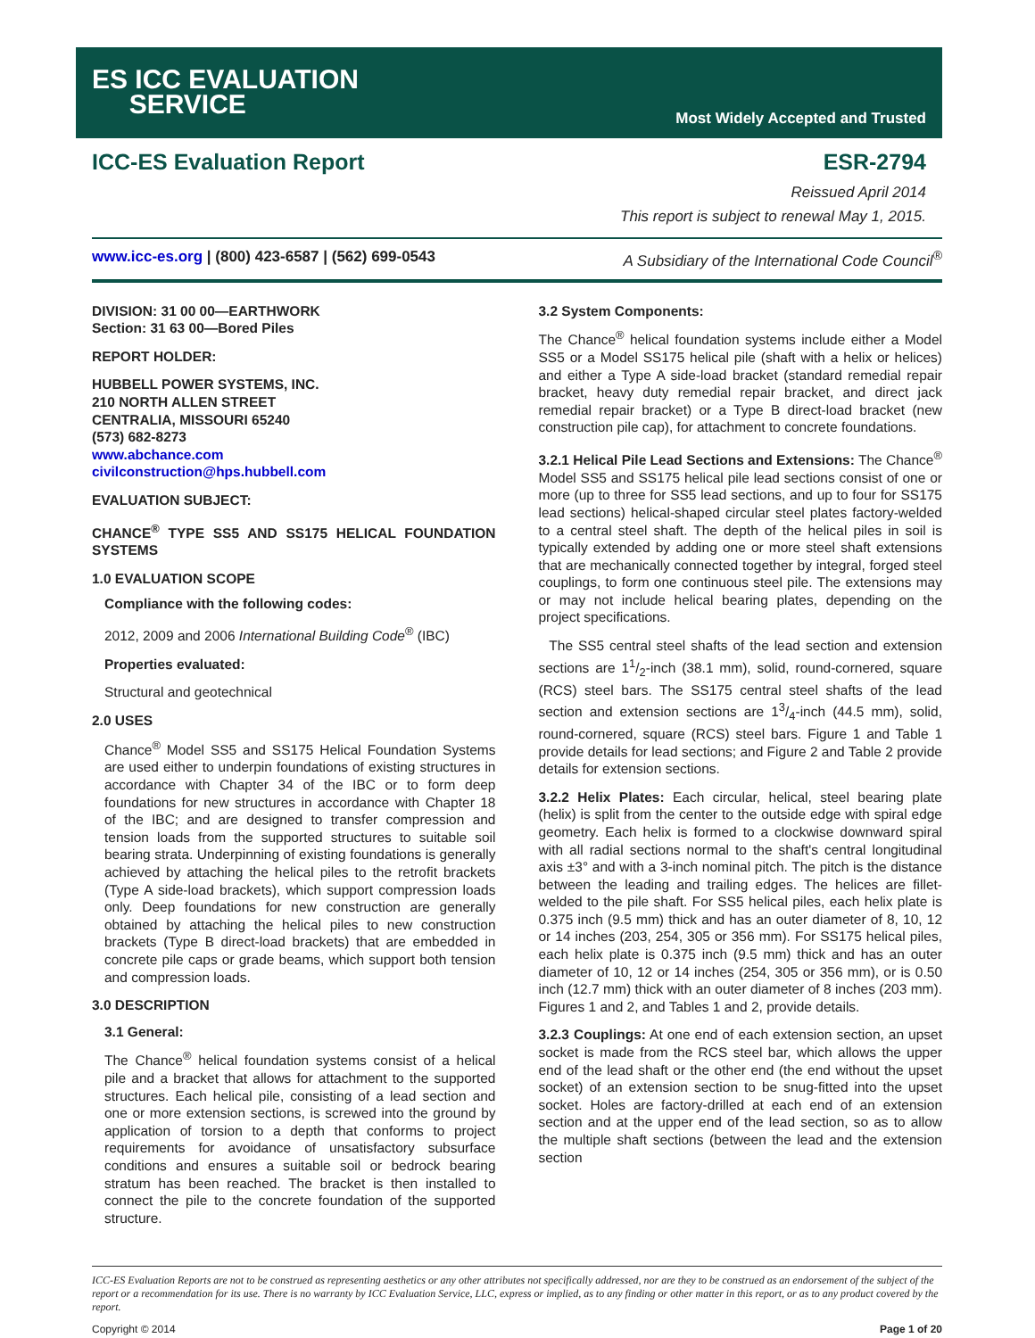ES ICC EVALUATION
SERVICE
Most Widely Accepted and Trusted
ICC-ES Evaluation Report ESR-2794
Reissued April 2014
This report is subject to renewal May 1, 2015.
www.icc-es.org | (800) 423-6587 | (562) 699-0543 A Subsidiary of the International Code Council<sup>®</sup>
DIVISION: 31 00 00—EARTHWORK
Section: 31 63 00—Bored Piles
REPORT HOLDER:
HUBBELL POWER SYSTEMS, INC.
210 NORTH ALLEN STREET
CENTRALIA, MISSOURI 65240
(573) 682-8273
www.abchance.com
civilconstruction@hps.hubbell.com
EVALUATION SUBJECT:
CHANCE<sup>®</sup> TYPE SS5 AND SS175 HELICAL FOUNDATION SYSTEMS
1.0 EVALUATION SCOPE
Compliance with the following codes:
2012, 2009 and 2006 International Building Code<sup>®</sup> (IBC)
Properties evaluated:
Structural and geotechnical
2.0 USES
Chance<sup>®</sup> Model SS5 and SS175 Helical Foundation Systems are used either to underpin foundations of existing structures in accordance with Chapter 34 of the IBC or to form deep foundations for new structures in accordance with Chapter 18 of the IBC; and are designed to transfer compression and tension loads from the supported structures to suitable soil bearing strata. Underpinning of existing foundations is generally achieved by attaching the helical piles to the retrofit brackets (Type A side-load brackets), which support compression loads only. Deep foundations for new construction are generally obtained by attaching the helical piles to new construction brackets (Type B direct-load brackets) that are embedded in concrete pile caps or grade beams, which support both tension and compression loads.
3.0 DESCRIPTION
3.1 General:
The Chance<sup>®</sup> helical foundation systems consist of a helical pile and a bracket that allows for attachment to the supported structures. Each helical pile, consisting of a lead section and one or more extension sections, is screwed into the ground by application of torsion to a depth that conforms to project requirements for avoidance of unsatisfactory subsurface conditions and ensures a suitable soil or bedrock bearing stratum has been reached. The bracket is then installed to connect the pile to the concrete foundation of the supported structure.
3.2 System Components:
The Chance<sup>®</sup> helical foundation systems include either a Model SS5 or a Model SS175 helical pile (shaft with a helix or helices) and either a Type A side-load bracket (standard remedial repair bracket, heavy duty remedial repair bracket, and direct jack remedial repair bracket) or a Type B direct-load bracket (new construction pile cap), for attachment to concrete foundations.
3.2.1 Helical Pile Lead Sections and Extensions: The Chance<sup>®</sup> Model SS5 and SS175 helical pile lead sections consist of one or more (up to three for SS5 lead sections, and up to four for SS175 lead sections) helical-shaped circular steel plates factory-welded to a central steel shaft. The depth of the helical piles in soil is typically extended by adding one or more steel shaft extensions that are mechanically connected together by integral, forged steel couplings, to form one continuous steel pile. The extensions may or may not include helical bearing plates, depending on the project specifications.
The SS5 central steel shafts of the lead section and extension sections are 11/2-inch (38.1 mm), solid, round-cornered, square (RCS) steel bars. The SS175 central steel shafts of the lead section and extension sections are 13/4-inch (44.5 mm), solid, round-cornered, square (RCS) steel bars. Figure 1 and Table 1 provide details for lead sections; and Figure 2 and Table 2 provide details for extension sections.
3.2.2 Helix Plates: Each circular, helical, steel bearing plate (helix) is split from the center to the outside edge with spiral edge geometry. Each helix is formed to a clockwise downward spiral with all radial sections normal to the shaft's central longitudinal axis ±3° and with a 3-inch nominal pitch. The pitch is the distance between the leading and trailing edges. The helices are fillet-welded to the pile shaft. For SS5 helical piles, each helix plate is 0.375 inch (9.5 mm) thick and has an outer diameter of 8, 10, 12 or 14 inches (203, 254, 305 or 356 mm). For SS175 helical piles, each helix plate is 0.375 inch (9.5 mm) thick and has an outer diameter of 10, 12 or 14 inches (254, 305 or 356 mm), or is 0.50 inch (12.7 mm) thick with an outer diameter of 8 inches (203 mm). Figures 1 and 2, and Tables 1 and 2, provide details.
3.2.3 Couplings: At one end of each extension section, an upset socket is made from the RCS steel bar, which allows the upper end of the lead shaft or the other end (the end without the upset socket) of an extension section to be snug-fitted into the upset socket. Holes are factory-drilled at each end of an extension section and at the upper end of the lead section, so as to allow the multiple shaft sections (between the lead and the extension section
ICC-ES Evaluation Reports are not to be construed as representing aesthetics or any other attributes not specifically addressed, nor are they to be construed as an endorsement of the subject of the report or a recommendation for its use. There is no warranty by ICC Evaluation Service, LLC, express or implied, as to any finding or other matter in this report, or as to any product covered by the report.
Copyright © 2014 Page 1 of 20